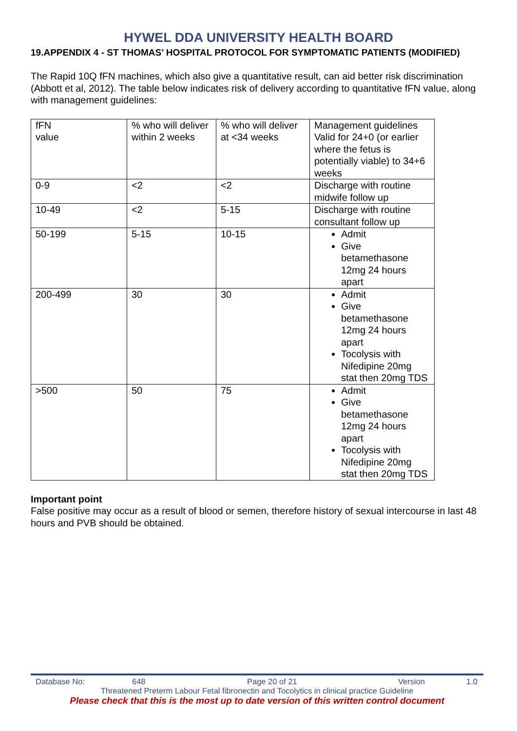HYWEL DDA UNIVERSITY HEALTH BOARD
19.APPENDIX 4 - ST THOMAS’ HOSPITAL PROTOCOL FOR SYMPTOMATIC PATIENTS (MODIFIED)
The Rapid 10Q fFN machines, which also give a quantitative result, can aid better risk discrimination (Abbott et al, 2012). The table below indicates risk of delivery according to quantitative fFN value, along with management guidelines:
| fFN value | % who will deliver within 2 weeks | % who will deliver at <34 weeks | Management guidelines Valid for 24+0 (or earlier where the fetus is potentially viable) to 34+6 weeks |
| 0-9 | <2 | <2 | Discharge with routine midwife follow up |
| 10-49 | <2 | 5-15 | Discharge with routine consultant follow up |
| 50-199 | 5-15 | 10-15 | Admit Give betamethasone 12mg 24 hours apart |
| 200-499 | 30 | 30 | Admit Give betamethasone 12mg 24 hours apart Tocolysis with Nifedipine 20mg stat then 20mg TDS |
| >500 | 50 | 75 | Admit Give betamethasone 12mg 24 hours apart Tocolysis with Nifedipine 20mg stat then 20mg TDS |
Important point
False positive may occur as a result of blood or semen, therefore history of sexual intercourse in last 48 hours and PVB should be obtained.
Database No: 648 Page 20 of 21 Version 1.0
Threatened Preterm Labour Fetal fibronectin and Tocolytics in clinical practice Guideline
Please check that this is the most up to date version of this written control document